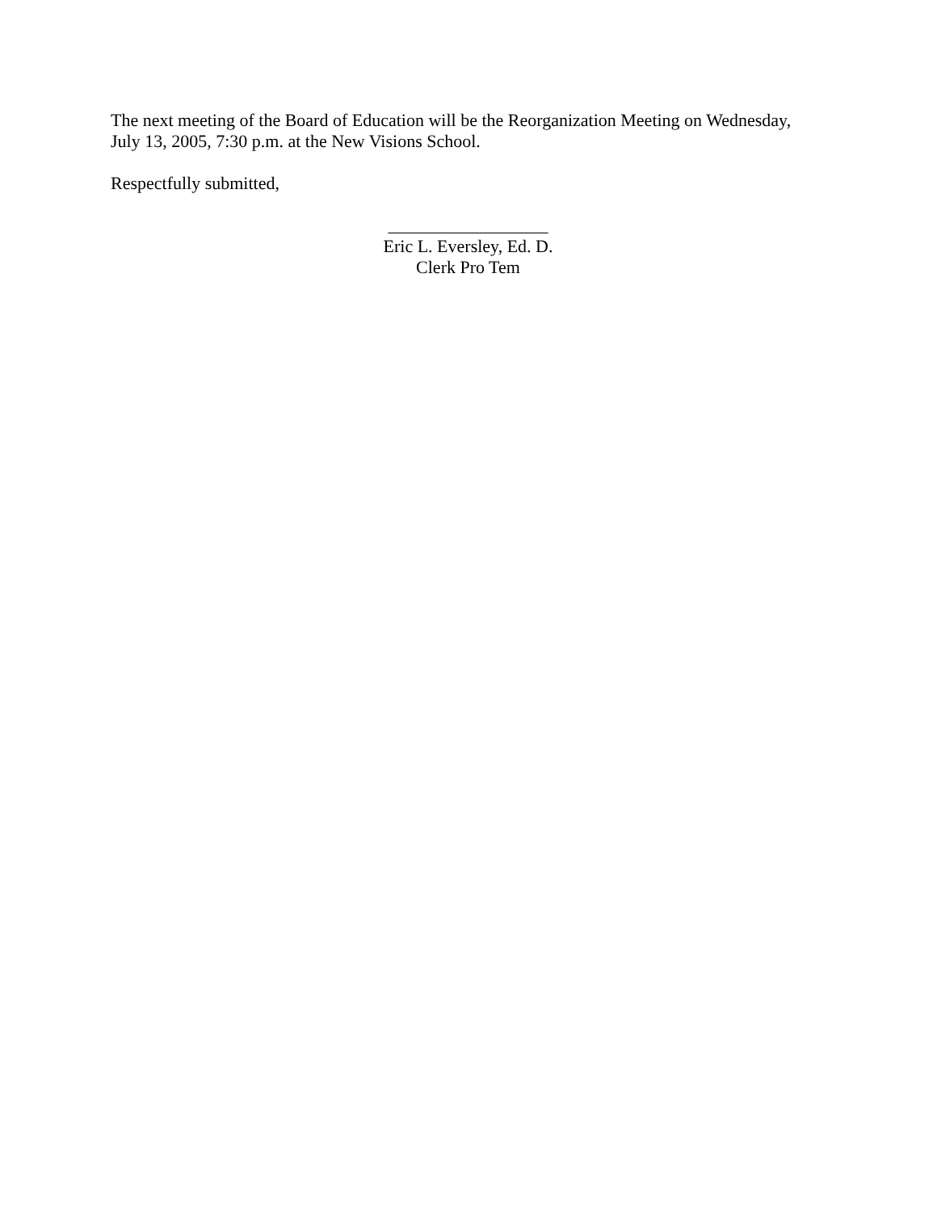The next meeting of the Board of Education will be the Reorganization Meeting on Wednesday,
July 13, 2005, 7:30 p.m. at the New Visions School.
Respectfully submitted,
__________________
Eric L. Eversley, Ed. D.
Clerk Pro Tem